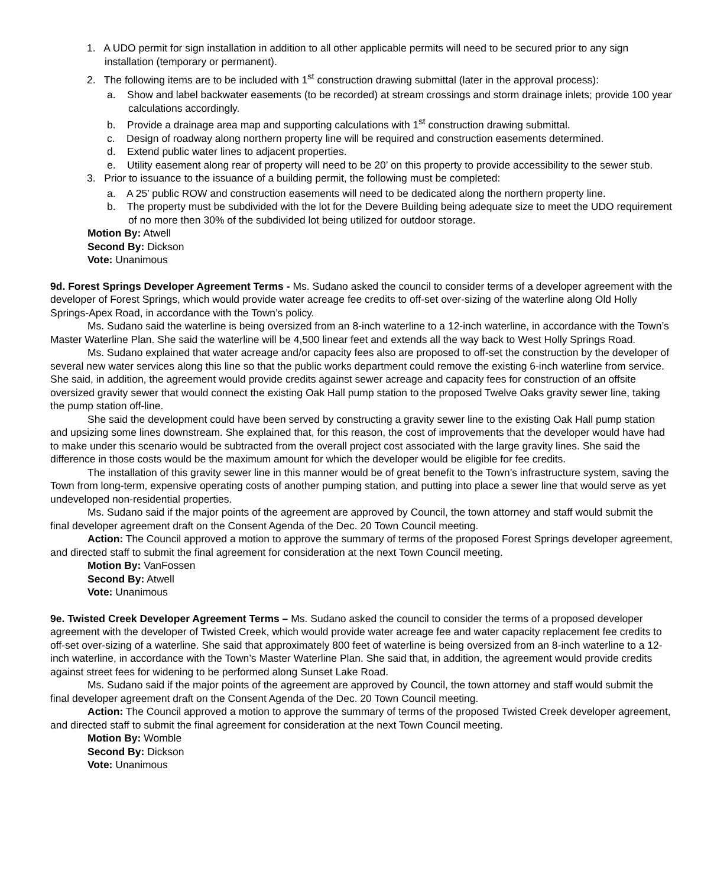1. A UDO permit for sign installation in addition to all other applicable permits will need to be secured prior to any sign installation (temporary or permanent).
2. The following items are to be included with 1<sup>st</sup> construction drawing submittal (later in the approval process):
a. Show and label backwater easements (to be recorded) at stream crossings and storm drainage inlets; provide 100 year calculations accordingly.
b. Provide a drainage area map and supporting calculations with 1<sup>st</sup> construction drawing submittal.
c. Design of roadway along northern property line will be required and construction easements determined.
d. Extend public water lines to adjacent properties.
e. Utility easement along rear of property will need to be 20’ on this property to provide accessibility to the sewer stub.
3. Prior to issuance to the issuance of a building permit, the following must be completed:
a. A 25’ public ROW and construction easements will need to be dedicated along the northern property line.
b. The property must be subdivided with the lot for the Devere Building being adequate size to meet the UDO requirement of no more then 30% of the subdivided lot being utilized for outdoor storage.
Motion By: Atwell
Second By: Dickson
Vote: Unanimous
9d. Forest Springs Developer Agreement Terms - Ms. Sudano asked the council to consider terms of a developer agreement with the developer of Forest Springs, which would provide water acreage fee credits to off-set over-sizing of the waterline along Old Holly Springs-Apex Road, in accordance with the Town’s policy.
Ms. Sudano said the waterline is being oversized from an 8-inch waterline to a 12-inch waterline, in accordance with the Town’s Master Waterline Plan. She said the waterline will be 4,500 linear feet and extends all the way back to West Holly Springs Road.
Ms. Sudano explained that water acreage and/or capacity fees also are proposed to off-set the construction by the developer of several new water services along this line so that the public works department could remove the existing 6-inch waterline from service. She said, in addition, the agreement would provide credits against sewer acreage and capacity fees for construction of an offsite oversized gravity sewer that would connect the existing Oak Hall pump station to the proposed Twelve Oaks gravity sewer line, taking the pump station off-line.
She said the development could have been served by constructing a gravity sewer line to the existing Oak Hall pump station and upsizing some lines downstream. She explained that, for this reason, the cost of improvements that the developer would have had to make under this scenario would be subtracted from the overall project cost associated with the large gravity lines. She said the difference in those costs would be the maximum amount for which the developer would be eligible for fee credits.
The installation of this gravity sewer line in this manner would be of great benefit to the Town’s infrastructure system, saving the Town from long-term, expensive operating costs of another pumping station, and putting into place a sewer line that would serve as yet undeveloped non-residential properties.
Ms. Sudano said if the major points of the agreement are approved by Council, the town attorney and staff would submit the final developer agreement draft on the Consent Agenda of the Dec. 20 Town Council meeting.
Action: The Council approved a motion to approve the summary of terms of the proposed Forest Springs developer agreement, and directed staff to submit the final agreement for consideration at the next Town Council meeting.
Motion By: VanFossen
Second By: Atwell
Vote: Unanimous
9e. Twisted Creek Developer Agreement Terms – Ms. Sudano asked the council to consider the terms of a proposed developer agreement with the developer of Twisted Creek, which would provide water acreage fee and water capacity replacement fee credits to off-set over-sizing of a waterline. She said that approximately 800 feet of waterline is being oversized from an 8-inch waterline to a 12-inch waterline, in accordance with the Town’s Master Waterline Plan. She said that, in addition, the agreement would provide credits against street fees for widening to be performed along Sunset Lake Road.
Ms. Sudano said if the major points of the agreement are approved by Council, the town attorney and staff would submit the final developer agreement draft on the Consent Agenda of the Dec. 20 Town Council meeting.
Action: The Council approved a motion to approve the summary of terms of the proposed Twisted Creek developer agreement, and directed staff to submit the final agreement for consideration at the next Town Council meeting.
Motion By: Womble
Second By: Dickson
Vote: Unanimous